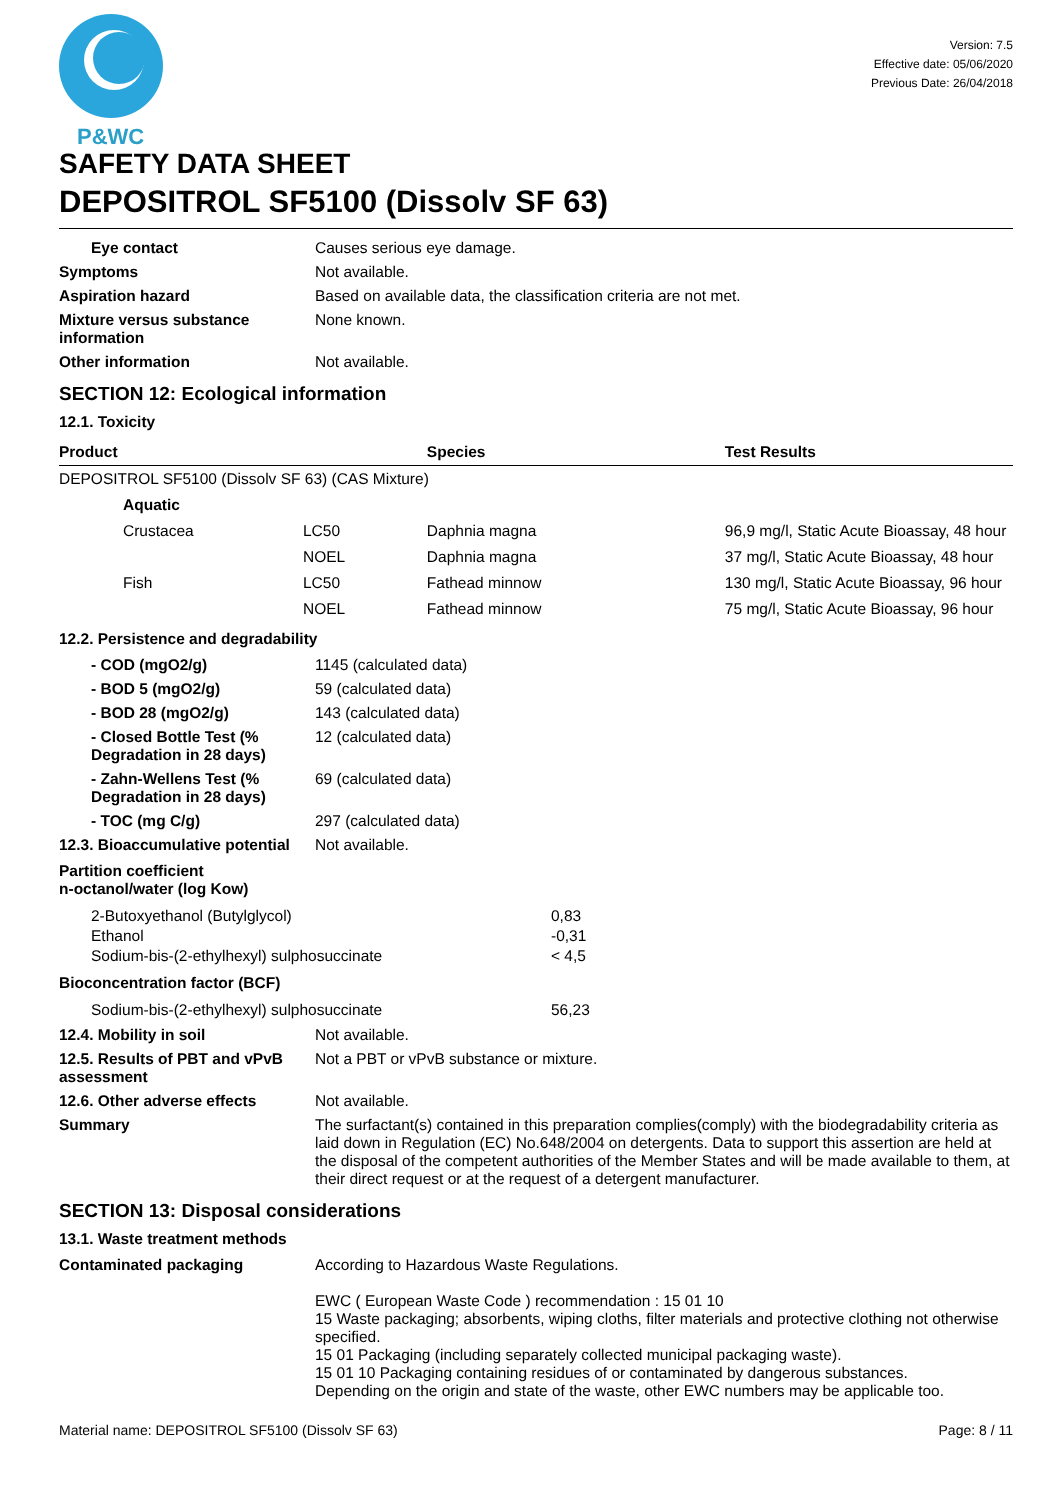P&WC
Version: 7.5
Effective date: 05/06/2020
Previous Date: 26/04/2018
SAFETY DATA SHEET
DEPOSITROL SF5100 (Dissolv SF 63)
Eye contact Causes serious eye damage.
Symptoms Not available.
Aspiration hazard Based on available data, the classification criteria are not met.
Mixture versus substance information
None known.
Other information Not available.
SECTION 12: Ecological information
12.1. Toxicity
| Product | | | Species | Test Results |
| --- | --- | --- | --- | --- |
| DEPOSITROL SF5100 (Dissolv SF 63) (CAS Mixture) | | | | |
| | Aquatic | | | |
| | Crustacea | LC50 | Daphnia magna | 96,9 mg/l, Static Acute Bioassay, 48 hour |
| | | NOEL | Daphnia magna | 37 mg/l, Static Acute Bioassay, 48 hour |
| | Fish | LC50 | Fathead minnow | 130 mg/l, Static Acute Bioassay, 96 hour |
| | | NOEL | Fathead minnow | 75 mg/l, Static Acute Bioassay, 96 hour |
12.2. Persistence and degradability
- COD (mgO2/g) 1145 (calculated data)
- BOD 5 (mgO2/g) 59 (calculated data)
- BOD 28 (mgO2/g) 143 (calculated data)
- Closed Bottle Test (% Degradation in 28 days)
12 (calculated data)
- Zahn-Wellens Test (% Degradation in 28 days)
69 (calculated data)
- TOC (mg C/g) 297 (calculated data)
12.3. Bioaccumulative potential
Not available.
Partition coefficient
n-octanol/water (log Kow)
| 2-Butoxyethanol (Butylglycol) | 0,83 |
| Ethanol | -0,31 |
| Sodium-bis-(2-ethylhexyl) sulphosuccinate | < 4,5 |
Bioconcentration factor (BCF)
| Sodium-bis-(2-ethylhexyl) sulphosuccinate | 56,23 |
12.4. Mobility in soil Not available.
12.5. Results of PBT and vPvB assessment
Not a PBT or vPvB substance or mixture.
12.6. Other adverse effects Not available.
Summary The surfactant(s) contained in this preparation complies(comply) with the biodegradability criteria as laid down in Regulation (EC) No.648/2004 on detergents. Data to support this assertion are held at the disposal of the competent authorities of the Member States and will be made available to them, at their direct request or at the request of a detergent manufacturer.
SECTION 13: Disposal considerations
13.1. Waste treatment methods
Contaminated packaging According to Hazardous Waste Regulations.
EWC ( European Waste Code ) recommendation : 15 01 10
15 Waste packaging; absorbents, wiping cloths, filter materials and protective clothing not otherwise specified.
15 01 Packaging (including separately collected municipal packaging waste).
15 01 10 Packaging containing residues of or contaminated by dangerous substances.
Depending on the origin and state of the waste, other EWC numbers may be applicable too.
Material name: DEPOSITROL SF5100 (Dissolv SF 63) Page: 8 / 11